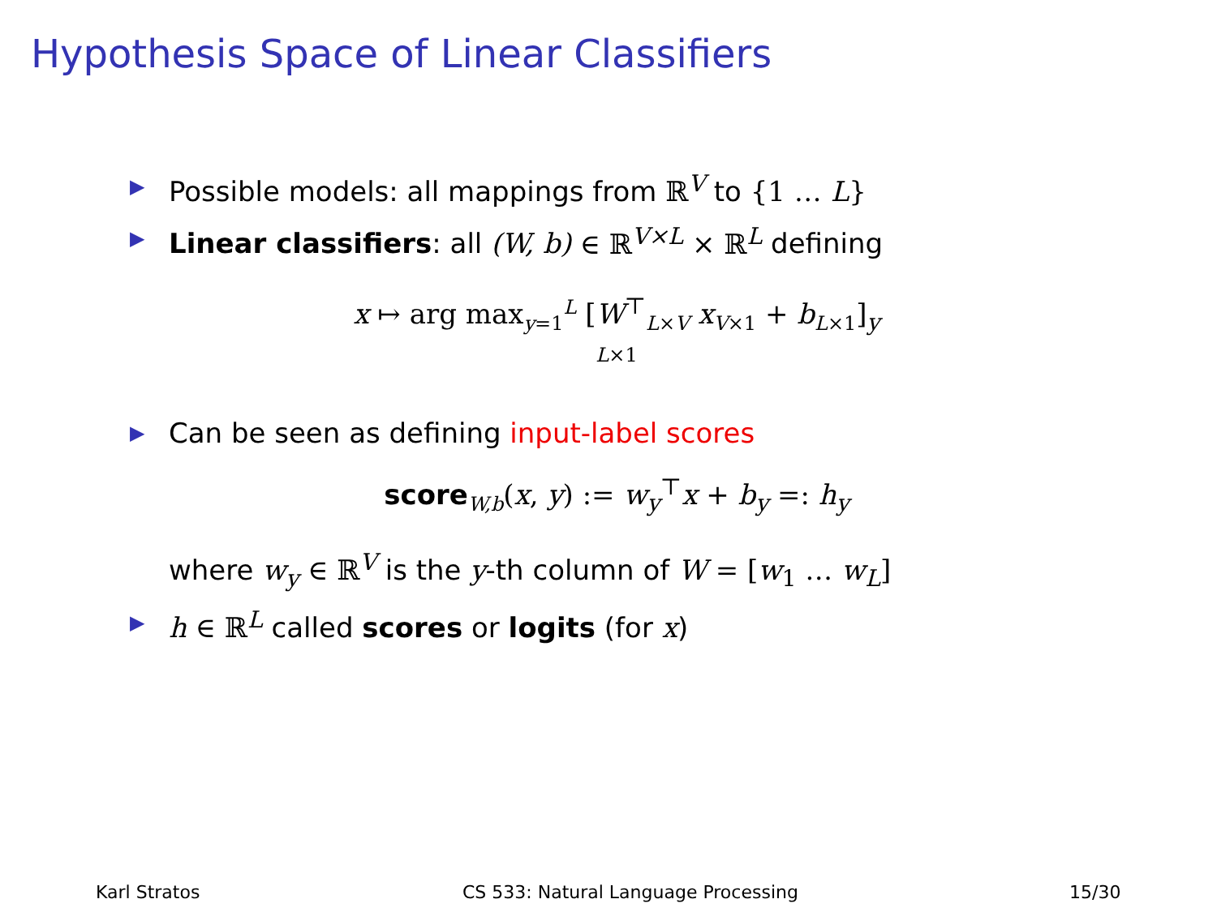Hypothesis Space of Linear Classifiers
▶ Possible models: all mappings from ℝ<sup>V</sup> to {1 … L}
▶ Linear classifiers: all (W, b) ∈ ℝ<sup>V×L</sup> × ℝ<sup>L</sup> defining
x ↦ arg max<sub>y=1</sub><sup>L</sup> [W<sup>⊤</sup><sub>L×V</sub> x<sub>V×1</sub> + b<sub>L×1</sub>]<sub>y</sub>
L×1
▶ Can be seen as defining input-label scores
score<sub>W,b</sub>(x, y) := w<sub>y</sub><sup>⊤</sup>x + b<sub>y</sub> =: h<sub>y</sub>
where w<sub>y</sub> ∈ ℝ<sup>V</sup> is the y-th column of W = [w<sub>1</sub> … w<sub>L</sub>]
▶ h ∈ ℝ<sup>L</sup> called scores or logits (for x)
Karl Stratos CS 533: Natural Language Processing 15/30